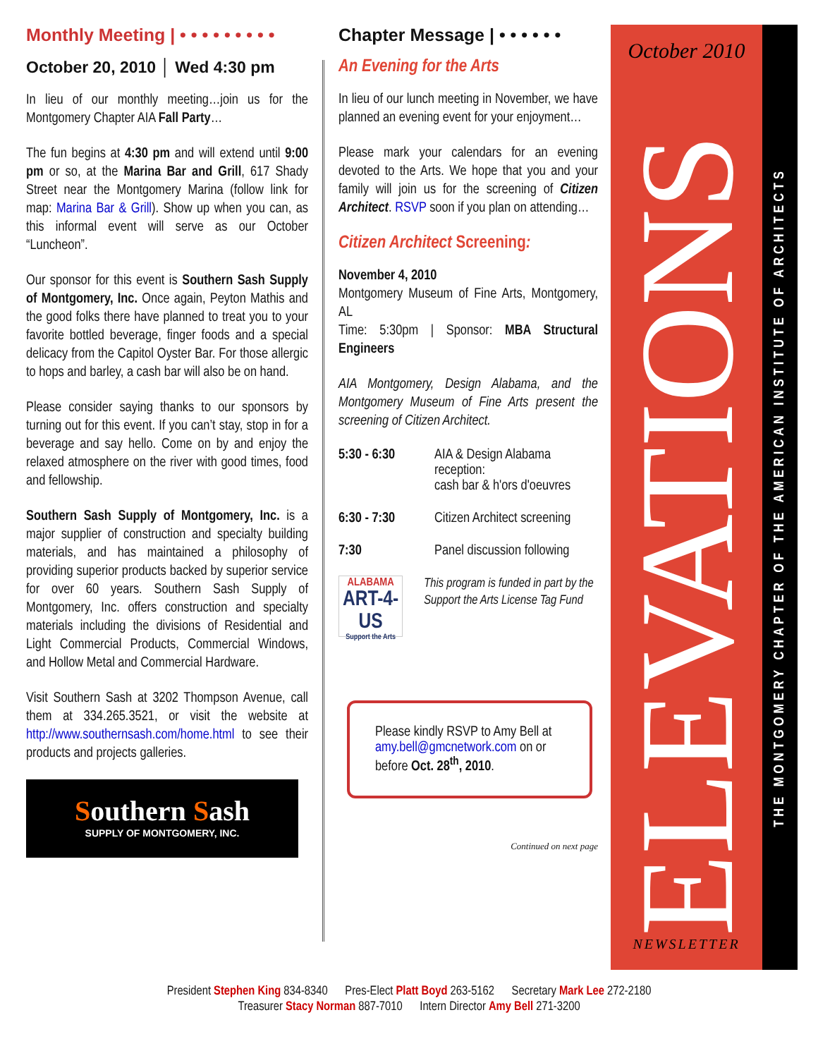Monthly Meeting | • • • • • • • • •
October 20, 2010 │ Wed 4:30 pm
In lieu of our monthly meeting…join us for the Montgomery Chapter AIA Fall Party…
The fun begins at 4:30 pm and will extend until 9:00 pm or so, at the Marina Bar and Grill, 617 Shady Street near the Montgomery Marina (follow link for map: Marina Bar & Grill). Show up when you can, as this informal event will serve as our October “Luncheon”.
Our sponsor for this event is Southern Sash Supply of Montgomery, Inc. Once again, Peyton Mathis and the good folks there have planned to treat you to your favorite bottled beverage, finger foods and a special delicacy from the Capitol Oyster Bar. For those allergic to hops and barley, a cash bar will also be on hand.
Please consider saying thanks to our sponsors by turning out for this event. If you can’t stay, stop in for a beverage and say hello. Come on by and enjoy the relaxed atmosphere on the river with good times, food and fellowship.
Southern Sash Supply of Montgomery, Inc. is a major supplier of construction and specialty building materials, and has maintained a philosophy of providing superior products backed by superior service for over 60 years. Southern Sash Supply of Montgomery, Inc. offers construction and specialty materials including the divisions of Residential and Light Commercial Products, Commercial Windows, and Hollow Metal and Commercial Hardware.
Visit Southern Sash at 3202 Thompson Avenue, call them at 334.265.3521, or visit the website at http://www.southernsash.com/home.html to see their products and projects galleries.
Southern Sash
SUPPLY OF MONTGOMERY, INC.
Chapter Message | • • • • • •
An Evening for the Arts
In lieu of our lunch meeting in November, we have planned an evening event for your enjoyment…
Please mark your calendars for an evening devoted to the Arts. We hope that you and your family will join us for the screening of Citizen Architect. RSVP soon if you plan on attending…
Citizen Architect Screening:
November 4, 2010
Montgomery Museum of Fine Arts, Montgomery, AL
Time: 5:30pm | Sponsor: MBA Structural Engineers
AIA Montgomery, Design Alabama, and the Montgomery Museum of Fine Arts present the screening of Citizen Architect.
5:30 - 6:30 AIA & Design Alabama reception:
cash bar & h'ors d'oeuvres
6:30 - 7:30 Citizen Architect screening
7:30 Panel discussion following
ALABAMA
ART-4-US
Support the Arts
This program is funded in part by the Support the Arts License Tag Fund
Please kindly RSVP to Amy Bell at amy.bell@gmcnetwork.com on or before Oct. 28<sup>th</sup>, 2010.
Continued on next page
October 2010
ELEVATIONS
NEWSLETTER
THE MONTGOMERY CHAPTER OF THE AMERICAN INSTITUTE OF ARCHITECTS
President Stephen King 834-8340 Pres-Elect Platt Boyd 263-5162 Secretary Mark Lee 272-2180
Treasurer Stacy Norman 887-7010 Intern Director Amy Bell 271-3200